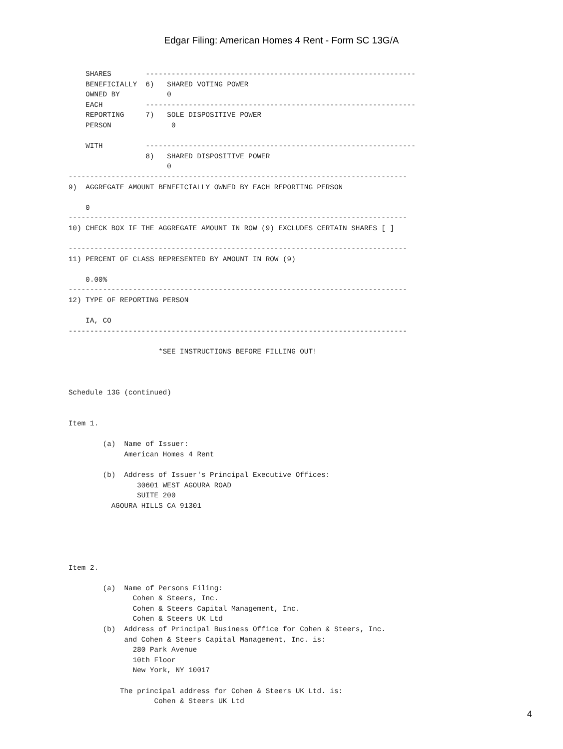Edgar Filing: American Homes 4 Rent - Form SC 13G/A
    SHARES        ---------------------------------------------------------------
    BENEFICIALLY  6)   SHARED VOTING POWER
    OWNED BY           0
    EACH          ---------------------------------------------------------------
    REPORTING     7)   SOLE DISPOSITIVE POWER
    PERSON              0

    WITH          ---------------------------------------------------------------
                  8)   SHARED DISPOSITIVE POWER
                       0
-------------------------------------------------------------------------------
9)  AGGREGATE AMOUNT BENEFICIALLY OWNED BY EACH REPORTING PERSON

    0
-------------------------------------------------------------------------------
10) CHECK BOX IF THE AGGREGATE AMOUNT IN ROW (9) EXCLUDES CERTAIN SHARES [ ]

-------------------------------------------------------------------------------
11) PERCENT OF CLASS REPRESENTED BY AMOUNT IN ROW (9)

    0.00%
-------------------------------------------------------------------------------
12) TYPE OF REPORTING PERSON

    IA, CO
-------------------------------------------------------------------------------

                     *SEE INSTRUCTIONS BEFORE FILLING OUT!



Schedule 13G (continued)


Item 1.

        (a)  Name of Issuer:
             American Homes 4 Rent

        (b)  Address of Issuer's Principal Executive Offices:
                30601 WEST AGOURA ROAD
                SUITE 200
          AGOURA HILLS CA 91301





Item 2.

        (a)  Name of Persons Filing:
               Cohen & Steers, Inc.
               Cohen & Steers Capital Management, Inc.
               Cohen & Steers UK Ltd
        (b)  Address of Principal Business Office for Cohen & Steers, Inc.
             and Cohen & Steers Capital Management, Inc. is:
               280 Park Avenue
               10th Floor
               New York, NY 10017

            The principal address for Cohen & Steers UK Ltd. is:
                    Cohen & Steers UK Ltd
4